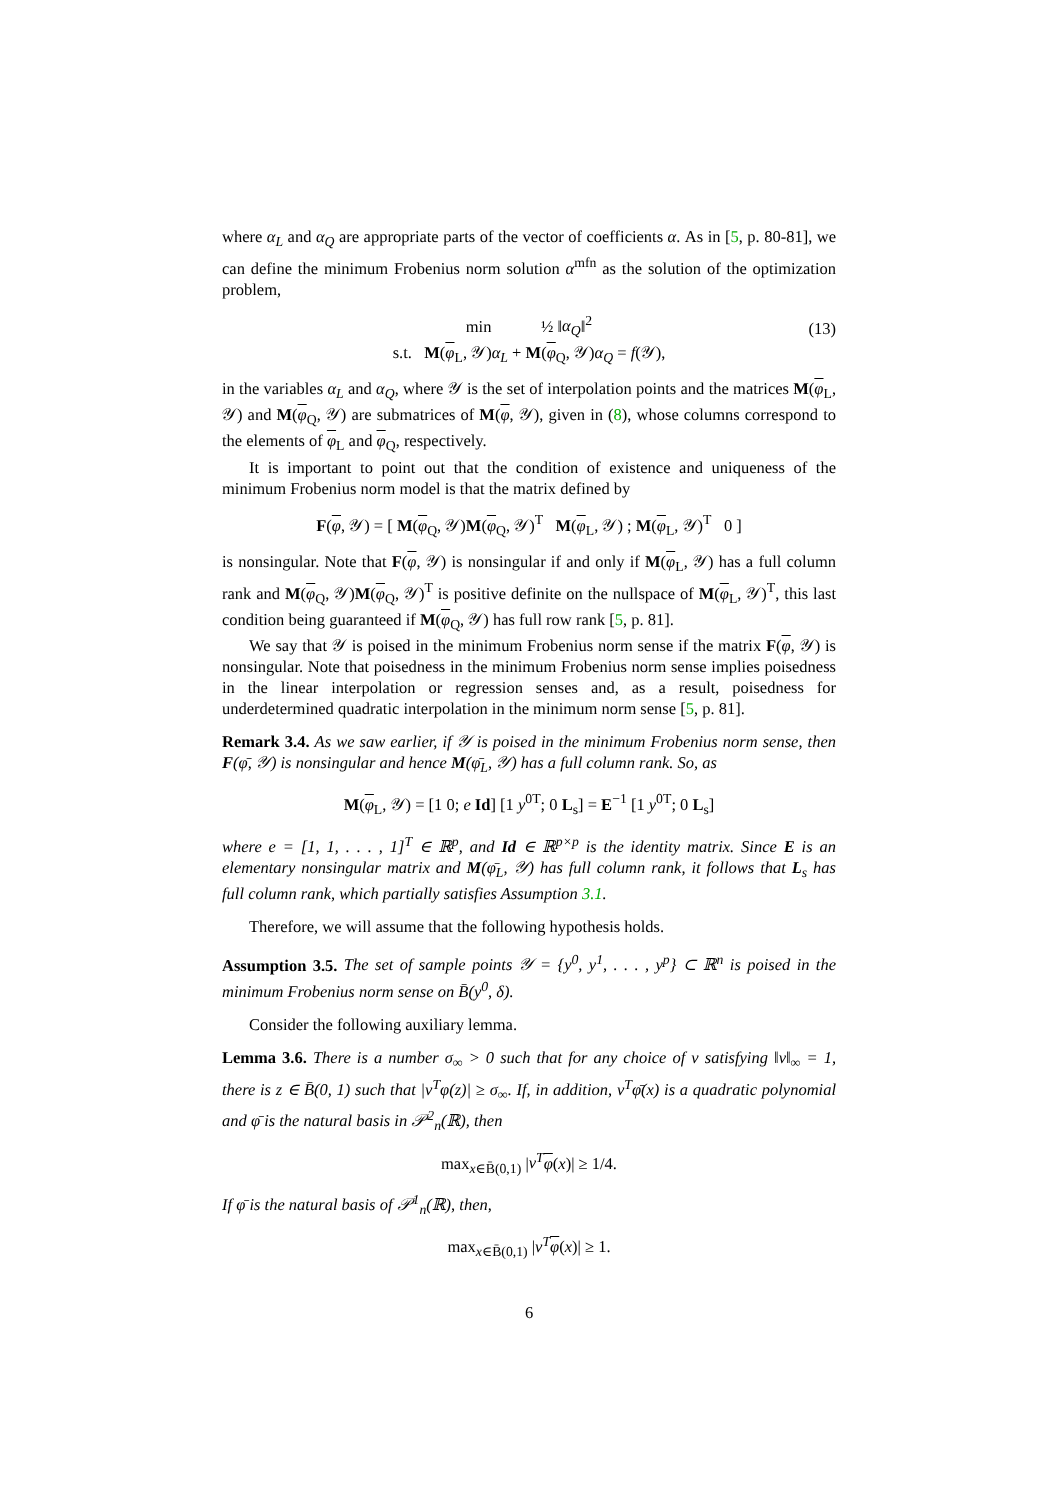where α<sub>L</sub> and α<sub>Q</sub> are appropriate parts of the vector of coefficients α. As in [5, p. 80-81], we can define the minimum Frobenius norm solution α<sup>mfn</sup> as the solution of the optimization problem,
min ½ ‖α<sub>Q</sub>‖<sup>2</sup>
s.t. M(φ<sub>L</sub>, 𝒴)α<sub>L</sub> + M(φ<sub>Q</sub>, 𝒴)α<sub>Q</sub> = f(𝒴),
(13)
in the variables α<sub>L</sub> and α<sub>Q</sub>, where 𝒴 is the set of interpolation points and the matrices M(φ<sub>L</sub>, 𝒴) and M(φ<sub>Q</sub>, 𝒴) are submatrices of M(φ, 𝒴), given in (8), whose columns correspond to the elements of φ<sub>L</sub> and φ<sub>Q</sub>, respectively.
It is important to point out that the condition of existence and uniqueness of the minimum Frobenius norm model is that the matrix defined by
F(φ, 𝒴) = [ M(φ<sub>Q</sub>, 𝒴)M(φ<sub>Q</sub>, 𝒴)<sup>T</sup> M(φ<sub>L</sub>, 𝒴) ; M(φ<sub>L</sub>, 𝒴)<sup>T</sup> 0 ]
is nonsingular. Note that F(φ, 𝒴) is nonsingular if and only if M(φ<sub>L</sub>, 𝒴) has a full column rank and M(φ<sub>Q</sub>, 𝒴)M(φ<sub>Q</sub>, 𝒴)<sup>T</sup> is positive definite on the nullspace of M(φ<sub>L</sub>, 𝒴)<sup>T</sup>, this last condition being guaranteed if M(φ<sub>Q</sub>, 𝒴) has full row rank [5, p. 81].
We say that 𝒴 is poised in the minimum Frobenius norm sense if the matrix F(φ, 𝒴) is nonsingular. Note that poisedness in the minimum Frobenius norm sense implies poisedness in the linear interpolation or regression senses and, as a result, poisedness for underdetermined quadratic interpolation in the minimum norm sense [5, p. 81].
Remark 3.4. As we saw earlier, if 𝒴 is poised in the minimum Frobenius norm sense, then F(φ̄, 𝒴) is nonsingular and hence M(φ̄<sub>L</sub>, 𝒴) has a full column rank. So, as
M(φ<sub>L</sub>, 𝒴) = [1 0; e Id] [1 y<sup>0T</sup>; 0 L<sub>s</sub>] = E<sup>−1</sup> [1 y<sup>0T</sup>; 0 L<sub>s</sub>]
where e = [1, 1, . . . , 1]<sup>T</sup> ∈ ℝ<sup>p</sup>, and Id ∈ ℝ<sup>p×p</sup> is the identity matrix. Since E is an elementary nonsingular matrix and M(φ̄<sub>L</sub>, 𝒴) has full column rank, it follows that L<sub>s</sub> has full column rank, which partially satisfies Assumption 3.1.
Therefore, we will assume that the following hypothesis holds.
Assumption 3.5. The set of sample points 𝒴 = {y<sup>0</sup>, y<sup>1</sup>, . . . , y<sup>p</sup>} ⊂ ℝ<sup>n</sup> is poised in the minimum Frobenius norm sense on B̄(y<sup>0</sup>, δ).
Consider the following auxiliary lemma.
Lemma 3.6. There is a number σ<sub>∞</sub> > 0 such that for any choice of v satisfying ‖v‖<sub>∞</sub> = 1, there is z ∈ B̄(0, 1) such that |v<sup>T</sup>φ(z)| ≥ σ<sub>∞</sub>. If, in addition, v<sup>T</sup>φ̄(x) is a quadratic polynomial and φ̄ is the natural basis in 𝒫<sup>2</sup><sub>n</sub>(ℝ), then
max<sub>x∈B̄(0,1)</sub> |v<sup>T</sup> φ(x)| ≥ 1/4.
If φ̄ is the natural basis of 𝒫<sup>1</sup><sub>n</sub>(ℝ), then,
max<sub>x∈B̄(0,1)</sub> |v<sup>T</sup> φ(x)| ≥ 1.
6